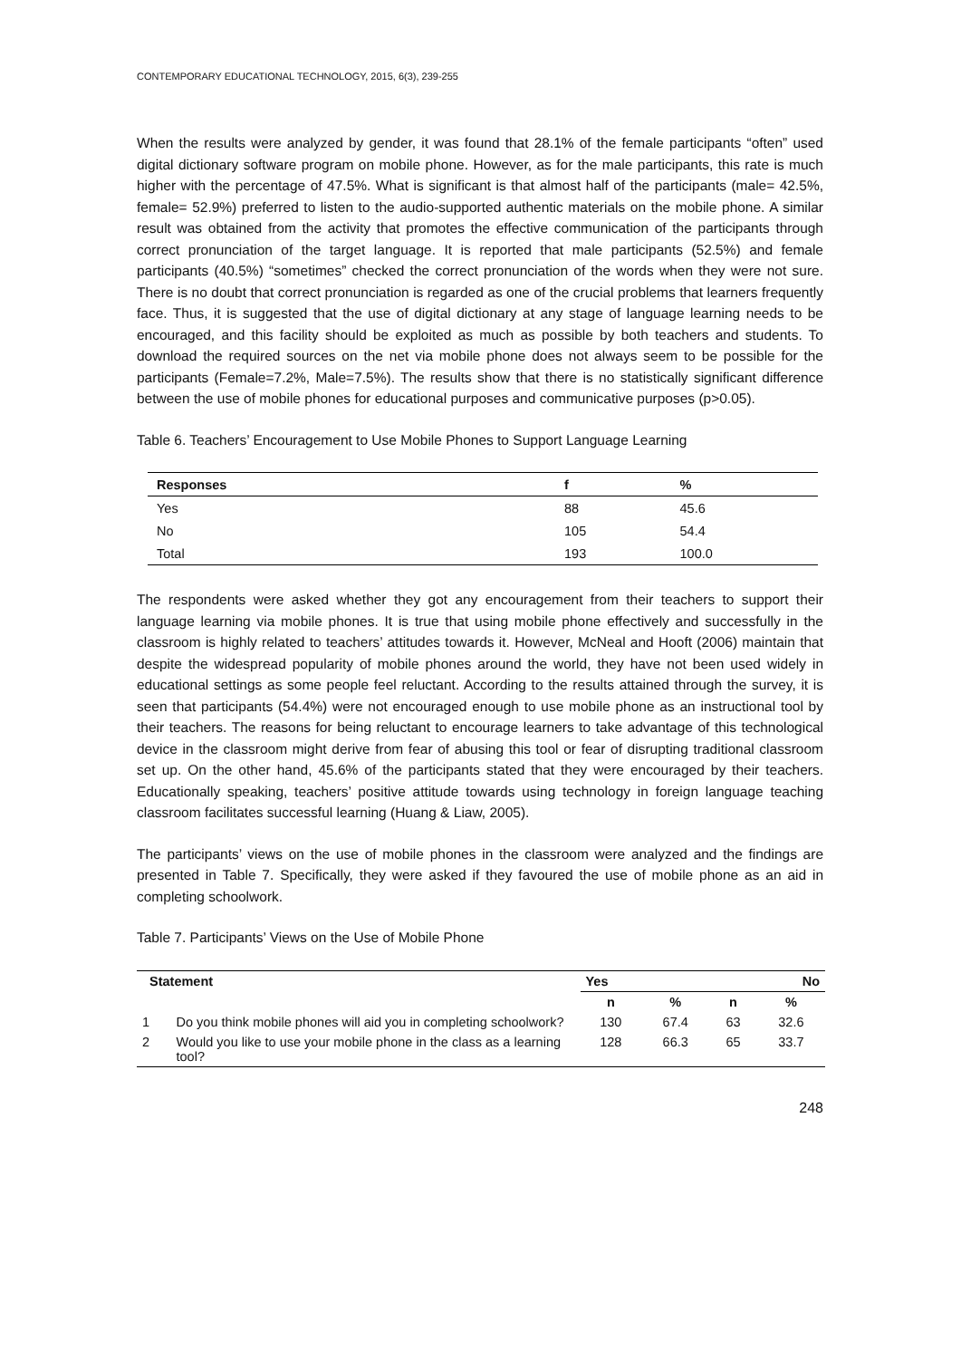CONTEMPORARY EDUCATIONAL TECHNOLOGY, 2015, 6(3), 239-255
When the results were analyzed by gender, it was found that 28.1% of the female participants “often” used digital dictionary software program on mobile phone. However, as for the male participants, this rate is much higher with the percentage of 47.5%. What is significant is that almost half of the participants (male= 42.5%, female= 52.9%) preferred to listen to the audio-supported authentic materials on the mobile phone. A similar result was obtained from the activity that promotes the effective communication of the participants through correct pronunciation of the target language. It is reported that male participants (52.5%) and female participants (40.5%) “sometimes” checked the correct pronunciation of the words when they were not sure. There is no doubt that correct pronunciation is regarded as one of the crucial problems that learners frequently face. Thus, it is suggested that the use of digital dictionary at any stage of language learning needs to be encouraged, and this facility should be exploited as much as possible by both teachers and students. To download the required sources on the net via mobile phone does not always seem to be possible for the participants (Female=7.2%, Male=7.5%). The results show that there is no statistically significant difference between the use of mobile phones for educational purposes and communicative purposes (p>0.05).
Table 6. Teachers’ Encouragement to Use Mobile Phones to Support Language Learning
| Responses | f | % |
| --- | --- | --- |
| Yes | 88 | 45.6 |
| No | 105 | 54.4 |
| Total | 193 | 100.0 |
The respondents were asked whether they got any encouragement from their teachers to support their language learning via mobile phones. It is true that using mobile phone effectively and successfully in the classroom is highly related to teachers’ attitudes towards it. However, McNeal and Hooft (2006) maintain that despite the widespread popularity of mobile phones around the world, they have not been used widely in educational settings as some people feel reluctant. According to the results attained through the survey, it is seen that participants (54.4%) were not encouraged enough to use mobile phone as an instructional tool by their teachers. The reasons for being reluctant to encourage learners to take advantage of this technological device in the classroom might derive from fear of abusing this tool or fear of disrupting traditional classroom set up. On the other hand, 45.6% of the participants stated that they were encouraged by their teachers. Educationally speaking, teachers’ positive attitude towards using technology in foreign language teaching classroom facilitates successful learning (Huang & Liaw, 2005).
The participants’ views on the use of mobile phones in the classroom were analyzed and the findings are presented in Table 7. Specifically, they were asked if they favoured the use of mobile phone as an aid in completing schoolwork.
Table 7. Participants’ Views on the Use of Mobile Phone
| Statement | | Yes | | No | |
| --- | --- | --- | --- | --- | --- |
| | | n | % | n | % |
| 1 | Do you think mobile phones will aid you in completing schoolwork? | 130 | 67.4 | 63 | 32.6 |
| 2 | Would you like to use your mobile phone in the class as a learning tool? | 128 | 66.3 | 65 | 33.7 |
248